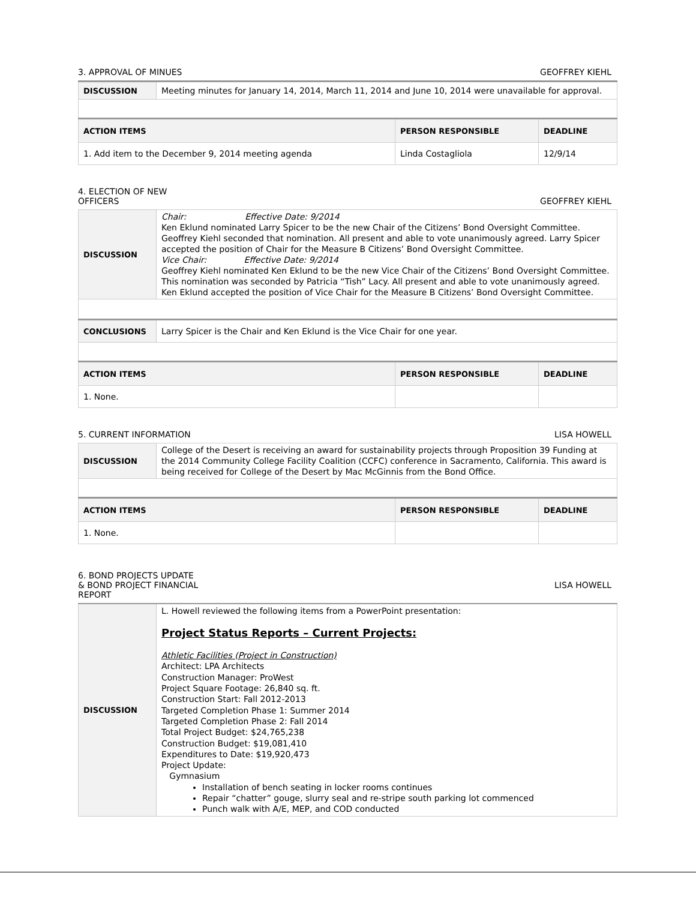3. APPROVAL OF MINUES GEOFFREY KIEHL
| DISCUSSION | Meeting minutes for January 14, 2014, March 11, 2014 and June 10, 2014 were unavailable for approval. | | |
| ACTION ITEMS | | PERSON RESPONSIBLE | DEADLINE |
| 1. Add item to the December 9, 2014 meeting agenda | | Linda Costagliola | 12/9/14 |
4. ELECTION OF NEW
OFFICERS GEOFFREY KIEHL
| DISCUSSION | Chair: Effective Date: 9/2014 Ken Eklund nominated Larry Spicer to be the new Chair of the Citizens’ Bond Oversight Committee. Geoffrey Kiehl seconded that nomination. All present and able to vote unanimously agreed. Larry Spicer accepted the position of Chair for the Measure B Citizens’ Bond Oversight Committee. Vice Chair: Effective Date: 9/2014 Geoffrey Kiehl nominated Ken Eklund to be the new Vice Chair of the Citizens’ Bond Oversight Committee. This nomination was seconded by Patricia “Tish” Lacy. All present and able to vote unanimously agreed. Ken Eklund accepted the position of Vice Chair for the Measure B Citizens’ Bond Oversight Committee. | | |
| CONCLUSIONS | Larry Spicer is the Chair and Ken Eklund is the Vice Chair for one year. | | |
| ACTION ITEMS | | PERSON RESPONSIBLE | DEADLINE |
| 1. None. | | | |
5. CURRENT INFORMATION LISA HOWELL
| DISCUSSION | College of the Desert is receiving an award for sustainability projects through Proposition 39 Funding at the 2014 Community College Facility Coalition (CCFC) conference in Sacramento, California. This award is being received for College of the Desert by Mac McGinnis from the Bond Office. | | |
| ACTION ITEMS | | PERSON RESPONSIBLE | DEADLINE |
| 1. None. | | | |
6. BOND PROJECTS UPDATE
& BOND PROJECT FINANCIAL
REPORT LISA HOWELL
| DISCUSSION | L. Howell reviewed the following items from a PowerPoint presentation: Project Status Reports – Current Projects: Athletic Facilities (Project in Construction) Architect: LPA Architects Construction Manager: ProWest Project Square Footage: 26,840 sq. ft. Construction Start: Fall 2012-2013 Targeted Completion Phase 1: Summer 2014 Targeted Completion Phase 2: Fall 2014 Total Project Budget: $24,765,238 Construction Budget: $19,081,410 Expenditures to Date: $19,920,473 Project Update: Gymnasium Installation of bench seating in locker rooms continues Repair “chatter” gouge, slurry seal and re-stripe south parking lot commenced Punch walk with A/E, MEP, and COD conducted |